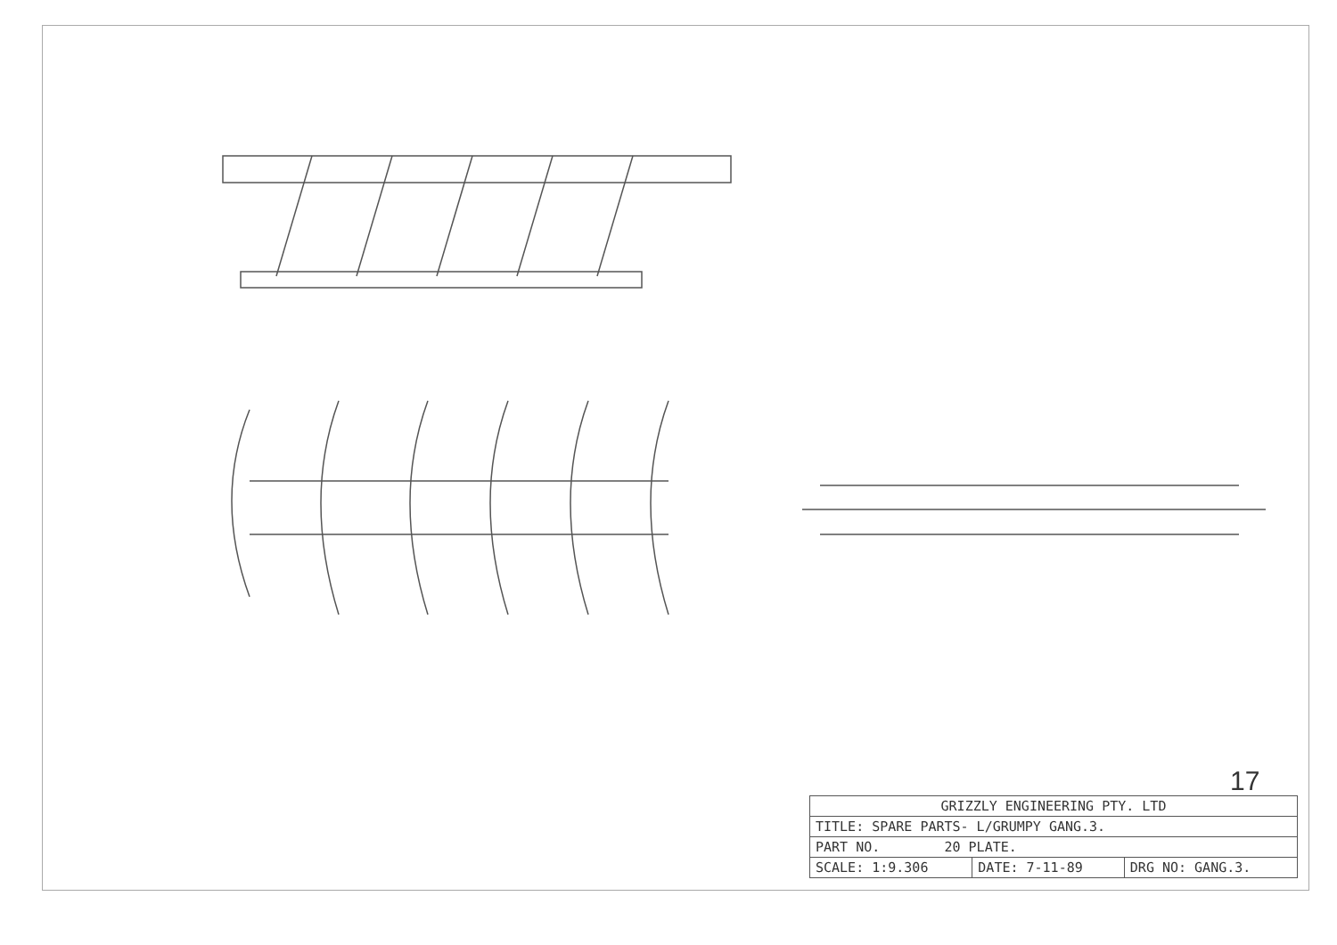17
| GRIZZLY ENGINEERING PTY. LTD | | |
| TITLE: SPARE PARTS- L/GRUMPY GANG.3. | | |
| PART NO. 20 PLATE. | | |
| SCALE: 1:9.306 | DATE: 7-11-89 | DRG NO: GANG.3. |